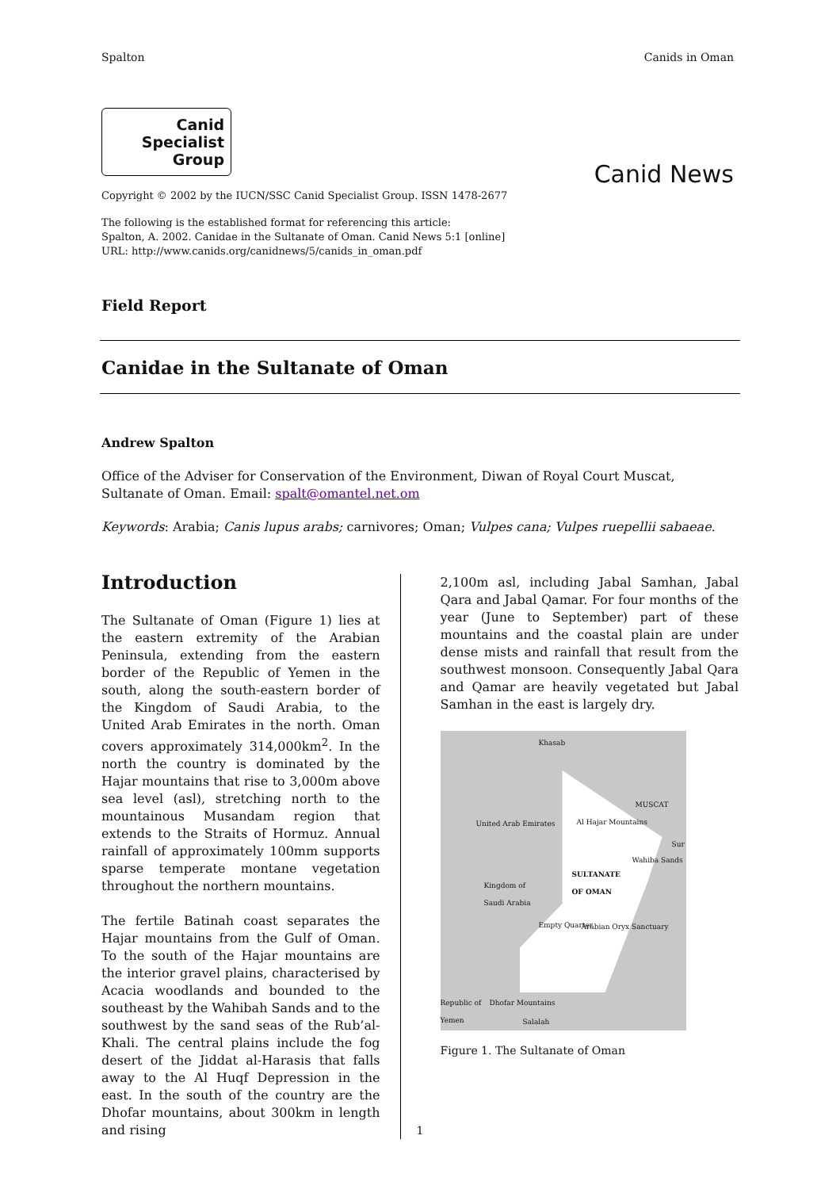Spalton Canids in Oman
Canid
Specialist
Group
Canid News
Copyright © 2002 by the IUCN/SSC Canid Specialist Group. ISSN 1478-2677
The following is the established format for referencing this article:
Spalton, A. 2002. Canidae in the Sultanate of Oman. Canid News 5:1 [online]
URL: http://www.canids.org/canidnews/5/canids_in_oman.pdf
Field Report
Canidae in the Sultanate of Oman
Andrew Spalton
Office of the Adviser for Conservation of the Environment, Diwan of Royal Court Muscat, Sultanate of Oman. Email: spalt@omantel.net.om
Keywords: Arabia; Canis lupus arabs; carnivores; Oman; Vulpes cana; Vulpes ruepellii sabaeae.
Introduction
The Sultanate of Oman (Figure 1) lies at the eastern extremity of the Arabian Peninsula, extending from the eastern border of the Republic of Yemen in the south, along the south-eastern border of the Kingdom of Saudi Arabia, to the United Arab Emirates in the north. Oman covers approximately 314,000km<sup>2</sup>. In the north the country is dominated by the Hajar mountains that rise to 3,000m above sea level (asl), stretching north to the mountainous Musandam region that extends to the Straits of Hormuz. Annual rainfall of approximately 100mm supports sparse temperate montane vegetation throughout the northern mountains.
The fertile Batinah coast separates the Hajar mountains from the Gulf of Oman. To the south of the Hajar mountains are the interior gravel plains, characterised by Acacia woodlands and bounded to the southeast by the Wahibah Sands and to the southwest by the sand seas of the Rub’al-Khali. The central plains include the fog desert of the Jiddat al-Harasis that falls away to the Al Huqf Depression in the east. In the south of the country are the Dhofar mountains, about 300km in length and rising
2,100m asl, including Jabal Samhan, Jabal Qara and Jabal Qamar. For four months of the year (June to September) part of these mountains and the coastal plain are under dense mists and rainfall that result from the southwest monsoon. Consequently Jabal Qara and Qamar are heavily vegetated but Jabal Samhan in the east is largely dry.
Khasab
MUSCAT
United Arab Emirates Al Hajar Mountains
Sur
Wahiba Sands
SULTANATE
OF OMAN Kingdom of
Saudi Arabia
Empty Quarter Arabian Oryx Sanctuary
Republic of
Yemen
Dhofar Mountains
Salalah
Figure 1. The Sultanate of Oman
1